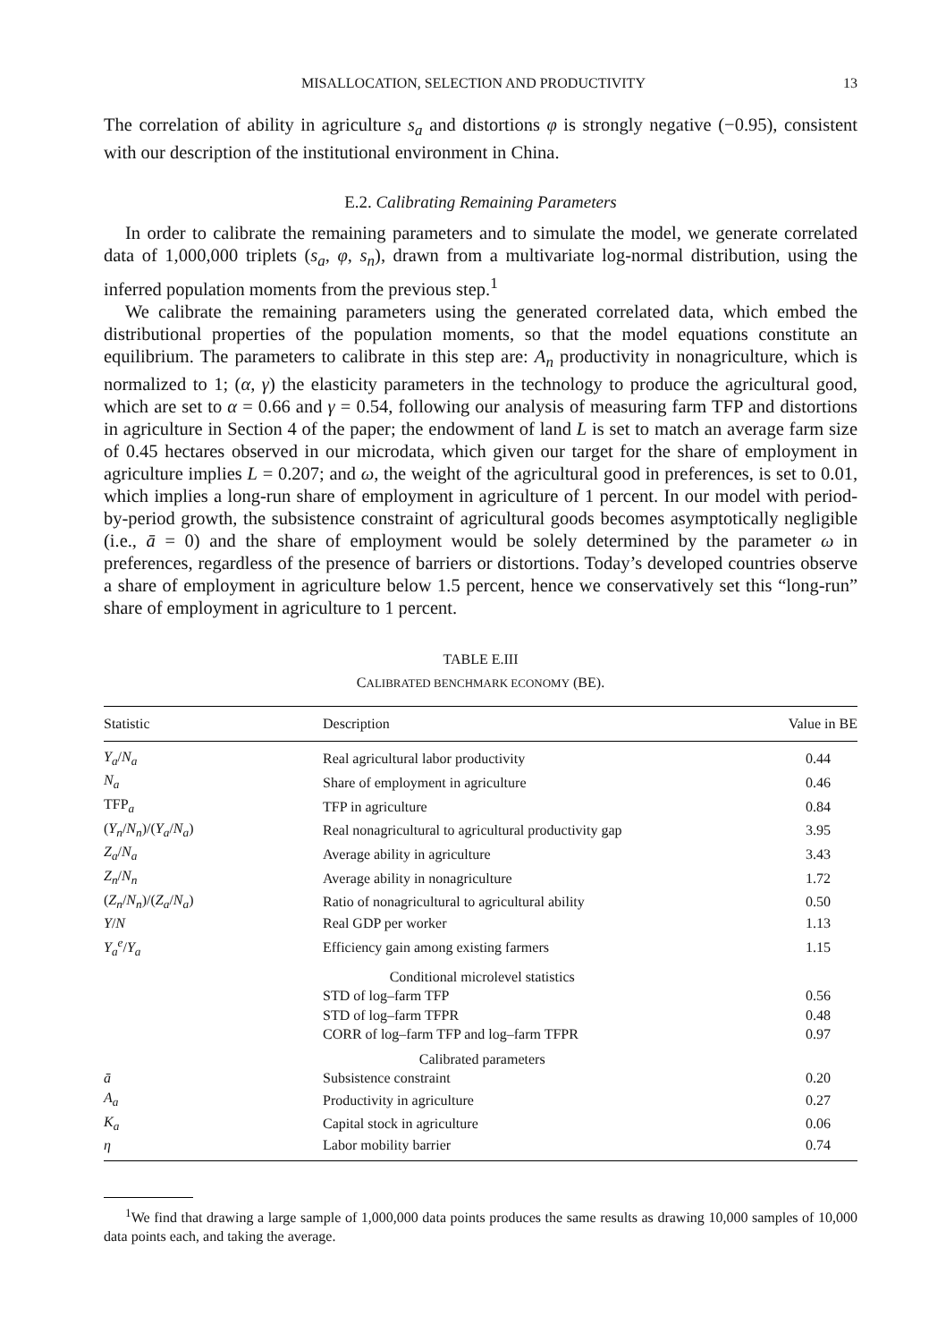MISALLOCATION, SELECTION AND PRODUCTIVITY 13
The correlation of ability in agriculture s<sub>a</sub> and distortions φ is strongly negative (−0.95), consistent with our description of the institutional environment in China.
E.2. Calibrating Remaining Parameters
In order to calibrate the remaining parameters and to simulate the model, we generate correlated data of 1,000,000 triplets (s<sub>a</sub>, φ, s<sub>n</sub>), drawn from a multivariate log-normal distribution, using the inferred population moments from the previous step.<sup>1</sup>
We calibrate the remaining parameters using the generated correlated data, which embed the distributional properties of the population moments, so that the model equations constitute an equilibrium. The parameters to calibrate in this step are: A<sub>n</sub> productivity in nonagriculture, which is normalized to 1; (α, γ) the elasticity parameters in the technology to produce the agricultural good, which are set to α = 0.66 and γ = 0.54, following our analysis of measuring farm TFP and distortions in agriculture in Section 4 of the paper; the endowment of land L is set to match an average farm size of 0.45 hectares observed in our microdata, which given our target for the share of employment in agriculture implies L = 0.207; and ω, the weight of the agricultural good in preferences, is set to 0.01, which implies a long-run share of employment in agriculture of 1 percent. In our model with period-by-period growth, the subsistence constraint of agricultural goods becomes asymptotically negligible (i.e., ā = 0) and the share of employment would be solely determined by the parameter ω in preferences, regardless of the presence of barriers or distortions. Today’s developed countries observe a share of employment in agriculture below 1.5 percent, hence we conservatively set this “long-run” share of employment in agriculture to 1 percent.
TABLE E.III
CALIBRATED BENCHMARK ECONOMY (BE).
| Statistic | Description | Value in BE |
| --- | --- | --- |
| Y<sub>a</sub> / N<sub>a</sub> | Real agricultural labor productivity | 0.44 |
| N<sub>a</sub> | Share of employment in agriculture | 0.46 |
| TFP<sub>a</sub> | TFP in agriculture | 0.84 |
| ( Y<sub>n</sub> / N<sub>n</sub> )/( Y<sub>a</sub> / N<sub>a</sub> ) | Real nonagricultural to agricultural productivity gap | 3.95 |
| Z<sub>a</sub> / N<sub>a</sub> | Average ability in agriculture | 3.43 |
| Z<sub>n</sub> / N<sub>n</sub> | Average ability in nonagriculture | 1.72 |
| ( Z<sub>n</sub> / N<sub>n</sub> )/( Z<sub>a</sub> / N<sub>a</sub> ) | Ratio of nonagricultural to agricultural ability | 0.50 |
| Y / N | Real GDP per worker | 1.13 |
| Y<sub>a</sub><sup>e</sup> / Y<sub>a</sub> | Efficiency gain among existing farmers | 1.15 |
| | Conditional microlevel statistics | |
| | STD of log–farm TFP | 0.56 |
| | STD of log–farm TFPR | 0.48 |
| | CORR of log–farm TFP and log–farm TFPR | 0.97 |
| | Calibrated parameters | |
| ā | Subsistence constraint | 0.20 |
| A<sub>a</sub> | Productivity in agriculture | 0.27 |
| K<sub>a</sub> | Capital stock in agriculture | 0.06 |
| η | Labor mobility barrier | 0.74 |
<sup>1</sup> We find that drawing a large sample of 1,000,000 data points produces the same results as drawing 10,000 samples of 10,000 data points each, and taking the average.